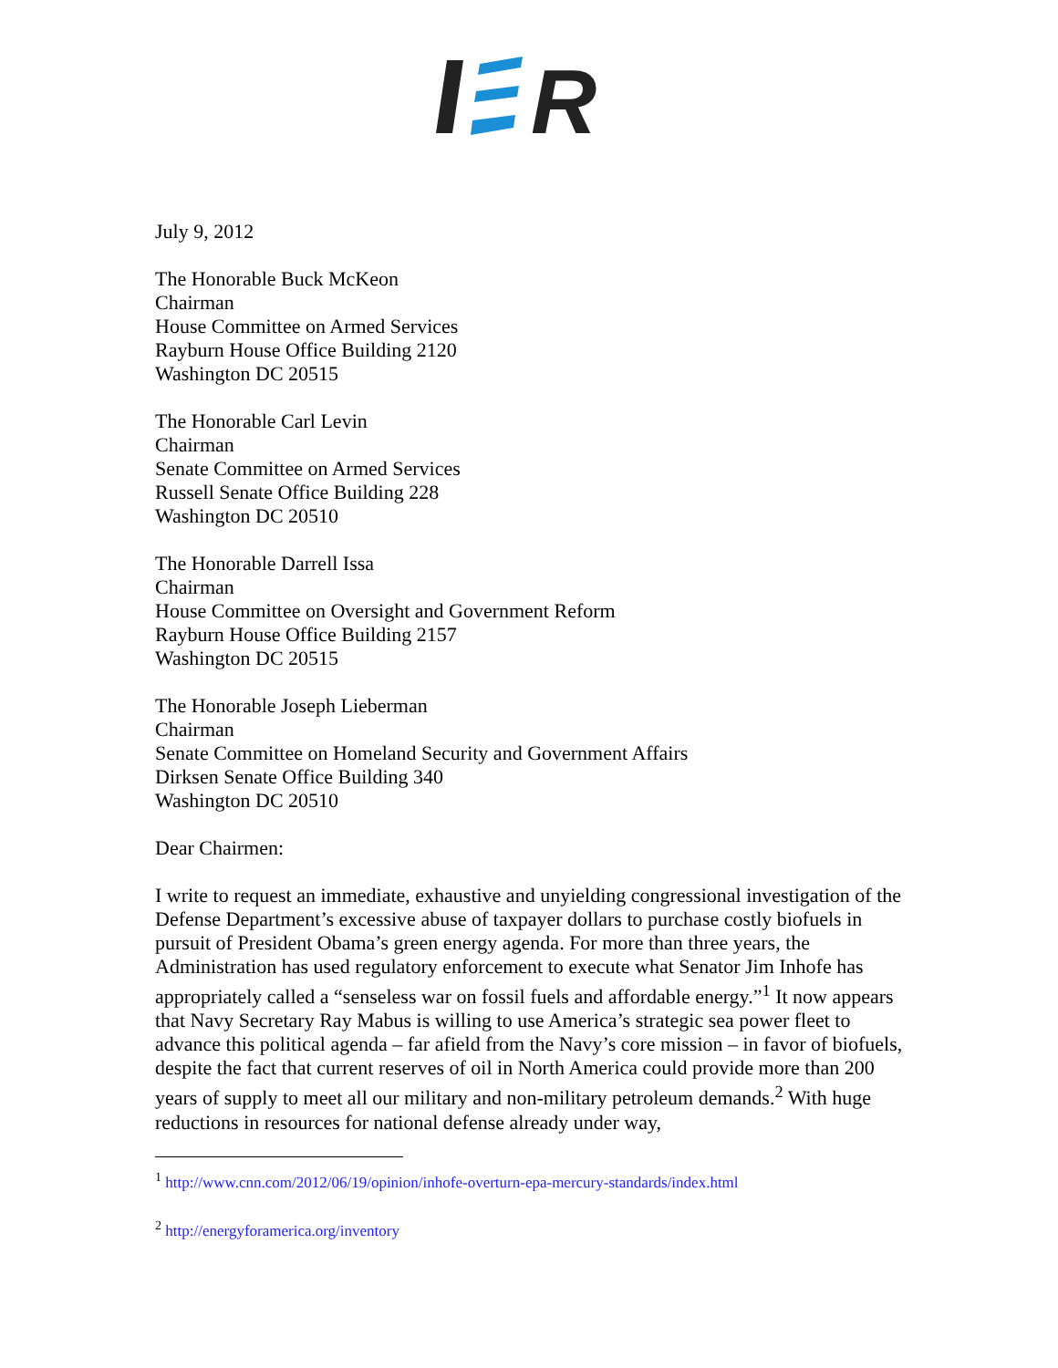R
July 9, 2012
The Honorable Buck McKeon
Chairman
House Committee on Armed Services
Rayburn House Office Building 2120
Washington DC 20515
The Honorable Carl Levin
Chairman
Senate Committee on Armed Services
Russell Senate Office Building 228
Washington DC 20510
The Honorable Darrell Issa
Chairman
House Committee on Oversight and Government Reform
Rayburn House Office Building 2157
Washington DC 20515
The Honorable Joseph Lieberman
Chairman
Senate Committee on Homeland Security and Government Affairs
Dirksen Senate Office Building 340
Washington DC 20510
Dear Chairmen:
I write to request an immediate, exhaustive and unyielding congressional investigation of the Defense Department’s excessive abuse of taxpayer dollars to purchase costly biofuels in pursuit of President Obama’s green energy agenda. For more than three years, the Administration has used regulatory enforcement to execute what Senator Jim Inhofe has appropriately called a “senseless war on fossil fuels and affordable energy.”<sup>1</sup> It now appears that Navy Secretary Ray Mabus is willing to use America’s strategic sea power fleet to advance this political agenda – far afield from the Navy’s core mission – in favor of biofuels, despite the fact that current reserves of oil in North America could provide more than 200 years of supply to meet all our military and non-military petroleum demands.<sup>2</sup> With huge reductions in resources for national defense already under way,
<sup>1</sup> http://www.cnn.com/2012/06/19/opinion/inhofe-overturn-epa-mercury-standards/index.html
<sup>2</sup> http://energyforamerica.org/inventory